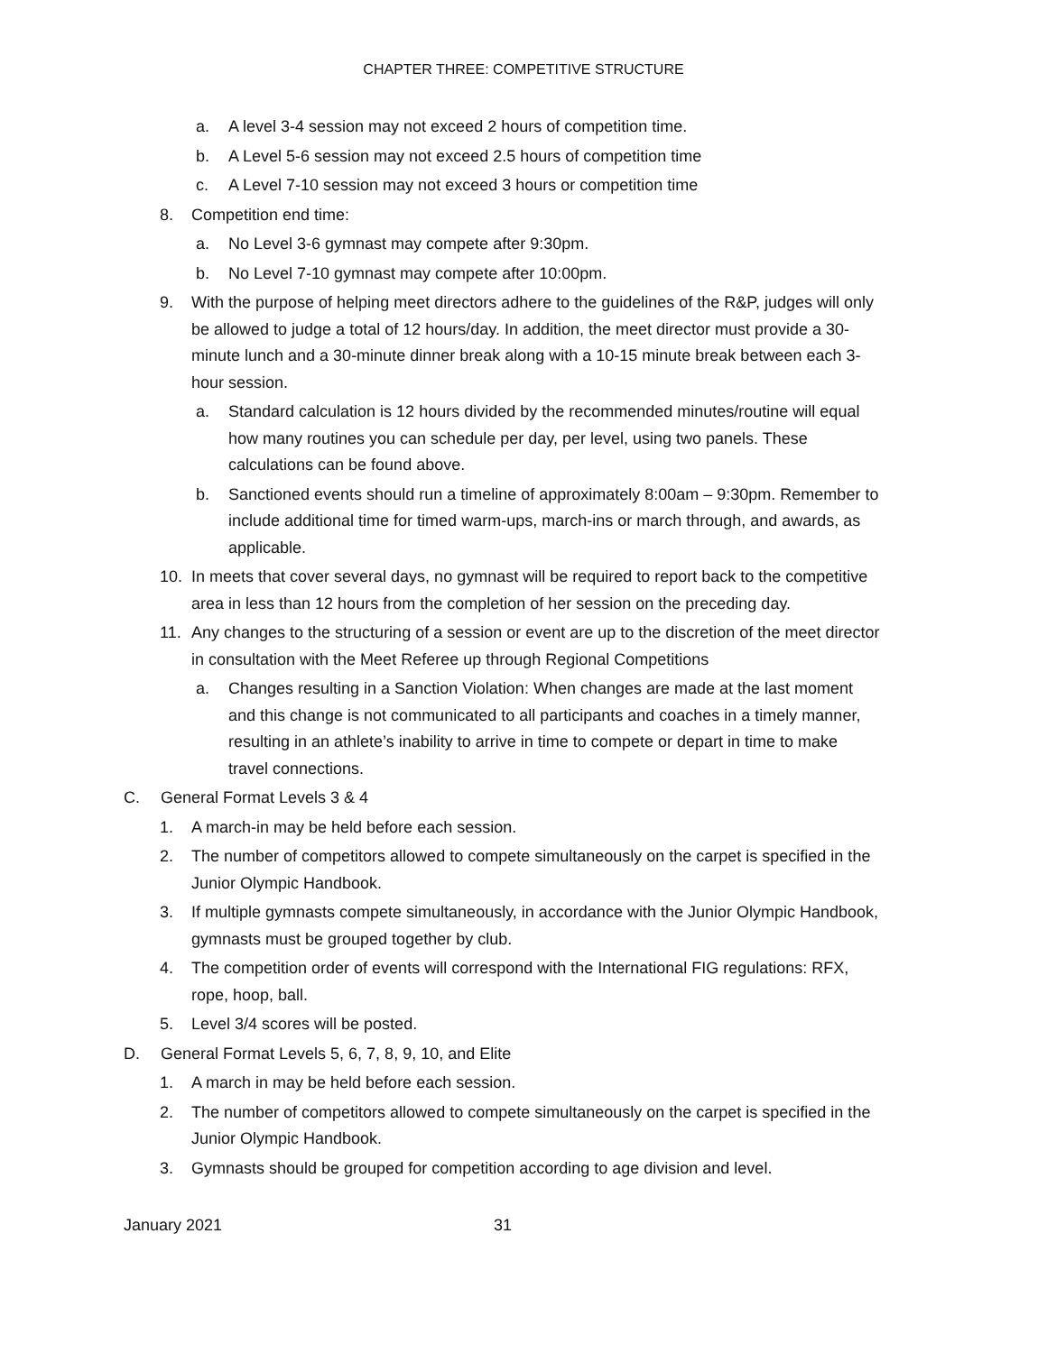CHAPTER THREE: COMPETITIVE STRUCTURE
a. A level 3-4 session may not exceed 2 hours of competition time.
b. A Level 5-6 session may not exceed 2.5 hours of competition time
c. A Level 7-10 session may not exceed 3 hours or competition time
8. Competition end time:
a. No Level 3-6 gymnast may compete after 9:30pm.
b. No Level 7-10 gymnast may compete after 10:00pm.
9. With the purpose of helping meet directors adhere to the guidelines of the R&P, judges will only be allowed to judge a total of 12 hours/day. In addition, the meet director must provide a 30-minute lunch and a 30-minute dinner break along with a 10-15 minute break between each 3-hour session.
a. Standard calculation is 12 hours divided by the recommended minutes/routine will equal how many routines you can schedule per day, per level, using two panels. These calculations can be found above.
b. Sanctioned events should run a timeline of approximately 8:00am – 9:30pm. Remember to include additional time for timed warm-ups, march-ins or march through, and awards, as applicable.
10. In meets that cover several days, no gymnast will be required to report back to the competitive area in less than 12 hours from the completion of her session on the preceding day.
11. Any changes to the structuring of a session or event are up to the discretion of the meet director in consultation with the Meet Referee up through Regional Competitions
a. Changes resulting in a Sanction Violation: When changes are made at the last moment and this change is not communicated to all participants and coaches in a timely manner, resulting in an athlete’s inability to arrive in time to compete or depart in time to make travel connections.
C. General Format Levels 3 & 4
1. A march-in may be held before each session.
2. The number of competitors allowed to compete simultaneously on the carpet is specified in the Junior Olympic Handbook.
3. If multiple gymnasts compete simultaneously, in accordance with the Junior Olympic Handbook, gymnasts must be grouped together by club.
4. The competition order of events will correspond with the International FIG regulations: RFX, rope, hoop, ball.
5. Level 3/4 scores will be posted.
D. General Format Levels 5, 6, 7, 8, 9, 10, and Elite
1. A march in may be held before each session.
2. The number of competitors allowed to compete simultaneously on the carpet is specified in the Junior Olympic Handbook.
3. Gymnasts should be grouped for competition according to age division and level.
January 2021 31